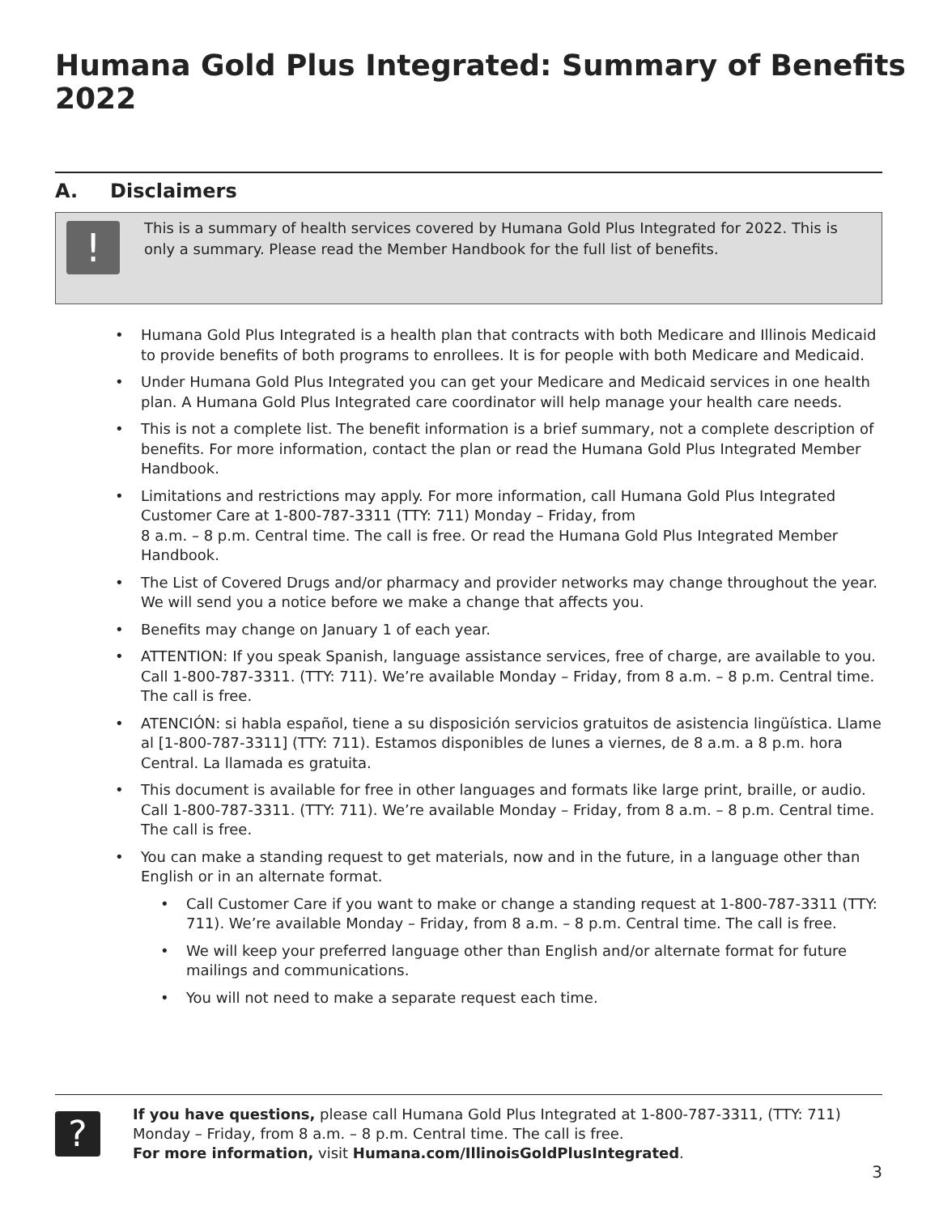Humana Gold Plus Integrated: Summary of Benefits 2022
A. Disclaimers
!
This is a summary of health services covered by Humana Gold Plus Integrated for 2022. This is only a summary. Please read the Member Handbook for the full list of benefits.
• Humana Gold Plus Integrated is a health plan that contracts with both Medicare and Illinois Medicaid to provide benefits of both programs to enrollees. It is for people with both Medicare and Medicaid.
• Under Humana Gold Plus Integrated you can get your Medicare and Medicaid services in one health plan. A Humana Gold Plus Integrated care coordinator will help manage your health care needs.
• This is not a complete list. The benefit information is a brief summary, not a complete description of benefits. For more information, contact the plan or read the Humana Gold Plus Integrated Member Handbook.
• Limitations and restrictions may apply. For more information, call Humana Gold Plus Integrated Customer Care at 1-800-787-3311 (TTY: 711) Monday – Friday, from
8 a.m. – 8 p.m. Central time. The call is free. Or read the Humana Gold Plus Integrated Member Handbook.
• The List of Covered Drugs and/or pharmacy and provider networks may change throughout the year. We will send you a notice before we make a change that affects you.
• Benefits may change on January 1 of each year.
• ATTENTION: If you speak Spanish, language assistance services, free of charge, are available to you. Call 1-800-787-3311. (TTY: 711). We’re available Monday – Friday, from 8 a.m. – 8 p.m. Central time. The call is free.
• ATENCIÓN: si habla español, tiene a su disposición servicios gratuitos de asistencia lingüística. Llame al [1-800-787-3311] (TTY: 711). Estamos disponibles de lunes a viernes, de 8 a.m. a 8 p.m. hora Central. La llamada es gratuita.
• This document is available for free in other languages and formats like large print, braille, or audio. Call 1-800-787-3311. (TTY: 711). We’re available Monday – Friday, from 8 a.m. – 8 p.m. Central time. The call is free.
• You can make a standing request to get materials, now and in the future, in a language other than English or in an alternate format.
• Call Customer Care if you want to make or change a standing request at 1-800-787-3311 (TTY: 711). We’re available Monday – Friday, from 8 a.m. – 8 p.m. Central time. The call is free.
• We will keep your preferred language other than English and/or alternate format for future mailings and communications.
• You will not need to make a separate request each time.
?
If you have questions, please call Humana Gold Plus Integrated at 1-800-787-3311, (TTY: 711) Monday – Friday, from 8 a.m. – 8 p.m. Central time. The call is free.
For more information, visit Humana.com/IllinoisGoldPlusIntegrated.
3